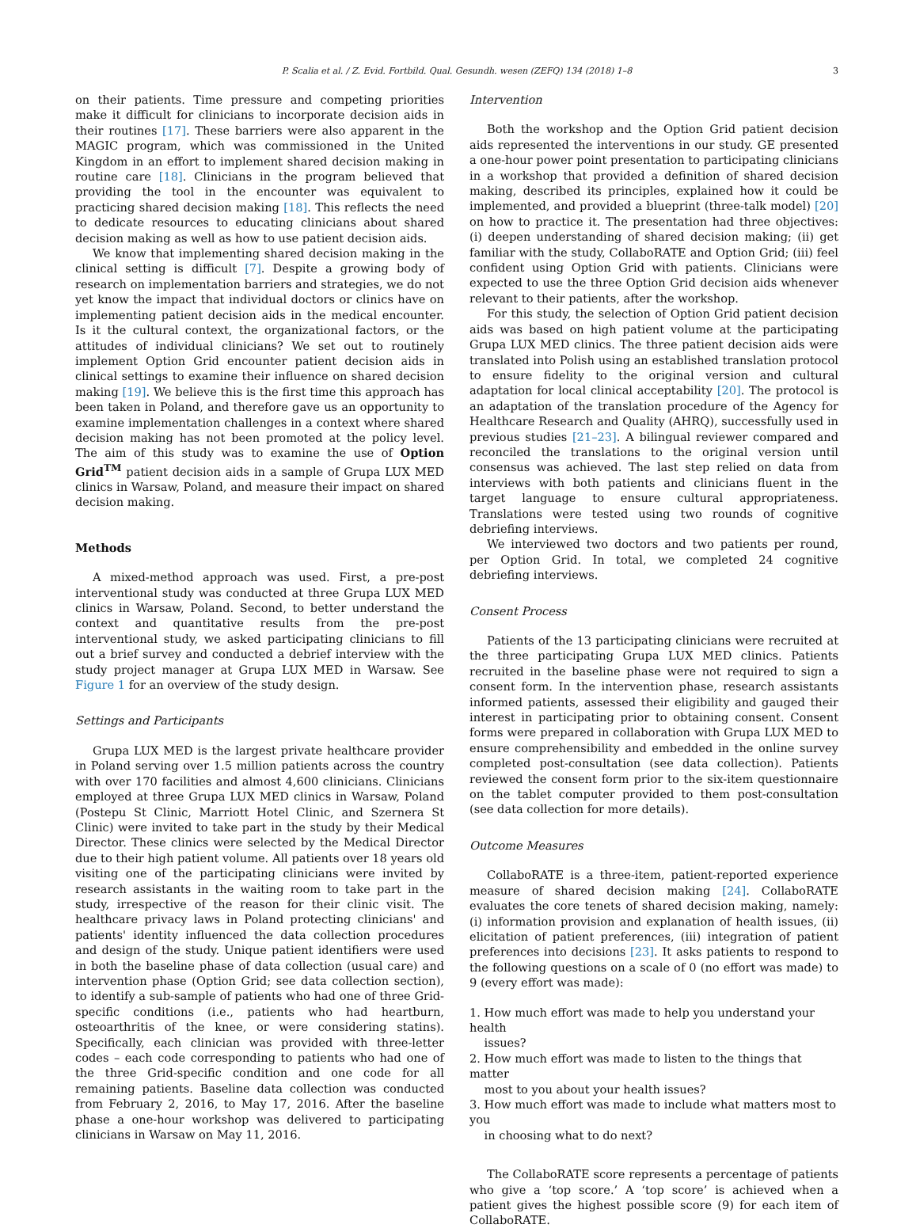P. Scalia et al. / Z. Evid. Fortbild. Qual. Gesundh. wesen (ZEFQ) 134 (2018) 1–8 3
on their patients. Time pressure and competing priorities make it difficult for clinicians to incorporate decision aids in their routines [17]. These barriers were also apparent in the MAGIC program, which was commissioned in the United Kingdom in an effort to implement shared decision making in routine care [18]. Clinicians in the program believed that providing the tool in the encounter was equivalent to practicing shared decision making [18]. This reflects the need to dedicate resources to educating clinicians about shared decision making as well as how to use patient decision aids.
We know that implementing shared decision making in the clinical setting is difficult [7]. Despite a growing body of research on implementation barriers and strategies, we do not yet know the impact that individual doctors or clinics have on implementing patient decision aids in the medical encounter. Is it the cultural context, the organizational factors, or the attitudes of individual clinicians? We set out to routinely implement Option Grid encounter patient decision aids in clinical settings to examine their influence on shared decision making [19]. We believe this is the first time this approach has been taken in Poland, and therefore gave us an opportunity to examine implementation challenges in a context where shared decision making has not been promoted at the policy level. The aim of this study was to examine the use of Option Grid<sup>TM</sup> patient decision aids in a sample of Grupa LUX MED clinics in Warsaw, Poland, and measure their impact on shared decision making.
Methods
A mixed-method approach was used. First, a pre-post interventional study was conducted at three Grupa LUX MED clinics in Warsaw, Poland. Second, to better understand the context and quantitative results from the pre-post interventional study, we asked participating clinicians to fill out a brief survey and conducted a debrief interview with the study project manager at Grupa LUX MED in Warsaw. See Figure 1 for an overview of the study design.
Settings and Participants
Grupa LUX MED is the largest private healthcare provider in Poland serving over 1.5 million patients across the country with over 170 facilities and almost 4,600 clinicians. Clinicians employed at three Grupa LUX MED clinics in Warsaw, Poland (Postepu St Clinic, Marriott Hotel Clinic, and Szernera St Clinic) were invited to take part in the study by their Medical Director. These clinics were selected by the Medical Director due to their high patient volume. All patients over 18 years old visiting one of the participating clinicians were invited by research assistants in the waiting room to take part in the study, irrespective of the reason for their clinic visit. The healthcare privacy laws in Poland protecting clinicians' and patients' identity influenced the data collection procedures and design of the study. Unique patient identifiers were used in both the baseline phase of data collection (usual care) and intervention phase (Option Grid; see data collection section), to identify a sub-sample of patients who had one of three Grid- specific conditions (i.e., patients who had heartburn, osteoarthritis of the knee, or were considering statins). Specifically, each clinician was provided with three-letter codes – each code corresponding to patients who had one of the three Grid-specific condition and one code for all remaining patients. Baseline data collection was conducted from February 2, 2016, to May 17, 2016. After the baseline phase a one-hour workshop was delivered to participating clinicians in Warsaw on May 11, 2016.
Intervention
Both the workshop and the Option Grid patient decision aids represented the interventions in our study. GE presented a one-hour power point presentation to participating clinicians in a workshop that provided a definition of shared decision making, described its principles, explained how it could be implemented, and provided a blueprint (three-talk model) [20] on how to practice it. The presentation had three objectives: (i) deepen understanding of shared decision making; (ii) get familiar with the study, CollaboRATE and Option Grid; (iii) feel confident using Option Grid with patients. Clinicians were expected to use the three Option Grid decision aids whenever relevant to their patients, after the workshop.
For this study, the selection of Option Grid patient decision aids was based on high patient volume at the participating Grupa LUX MED clinics. The three patient decision aids were translated into Polish using an established translation protocol to ensure fidelity to the original version and cultural adaptation for local clinical acceptability [20]. The protocol is an adaptation of the translation procedure of the Agency for Healthcare Research and Quality (AHRQ), successfully used in previous studies [21–23]. A bilingual reviewer compared and reconciled the translations to the original version until consensus was achieved. The last step relied on data from interviews with both patients and clinicians fluent in the target language to ensure cultural appropriateness. Translations were tested using two rounds of cognitive debriefing interviews.
We interviewed two doctors and two patients per round, per Option Grid. In total, we completed 24 cognitive debriefing interviews.
Consent Process
Patients of the 13 participating clinicians were recruited at the three participating Grupa LUX MED clinics. Patients recruited in the baseline phase were not required to sign a consent form. In the intervention phase, research assistants informed patients, assessed their eligibility and gauged their interest in participating prior to obtaining consent. Consent forms were prepared in collaboration with Grupa LUX MED to ensure comprehensibility and embedded in the online survey completed post-consultation (see data collection). Patients reviewed the consent form prior to the six-item questionnaire on the tablet computer provided to them post-consultation (see data collection for more details).
Outcome Measures
CollaboRATE is a three-item, patient-reported experience measure of shared decision making [24]. CollaboRATE evaluates the core tenets of shared decision making, namely: (i) information provision and explanation of health issues, (ii) elicitation of patient preferences, (iii) integration of patient preferences into decisions [23]. It asks patients to respond to the following questions on a scale of 0 (no effort was made) to 9 (every effort was made):
1. How much effort was made to help you understand your health
issues?
2. How much effort was made to listen to the things that matter
most to you about your health issues?
3. How much effort was made to include what matters most to you
in choosing what to do next?
The CollaboRATE score represents a percentage of patients who give a ‘top score.’ A ‘top score’ is achieved when a patient gives the highest possible score (9) for each item of CollaboRATE.